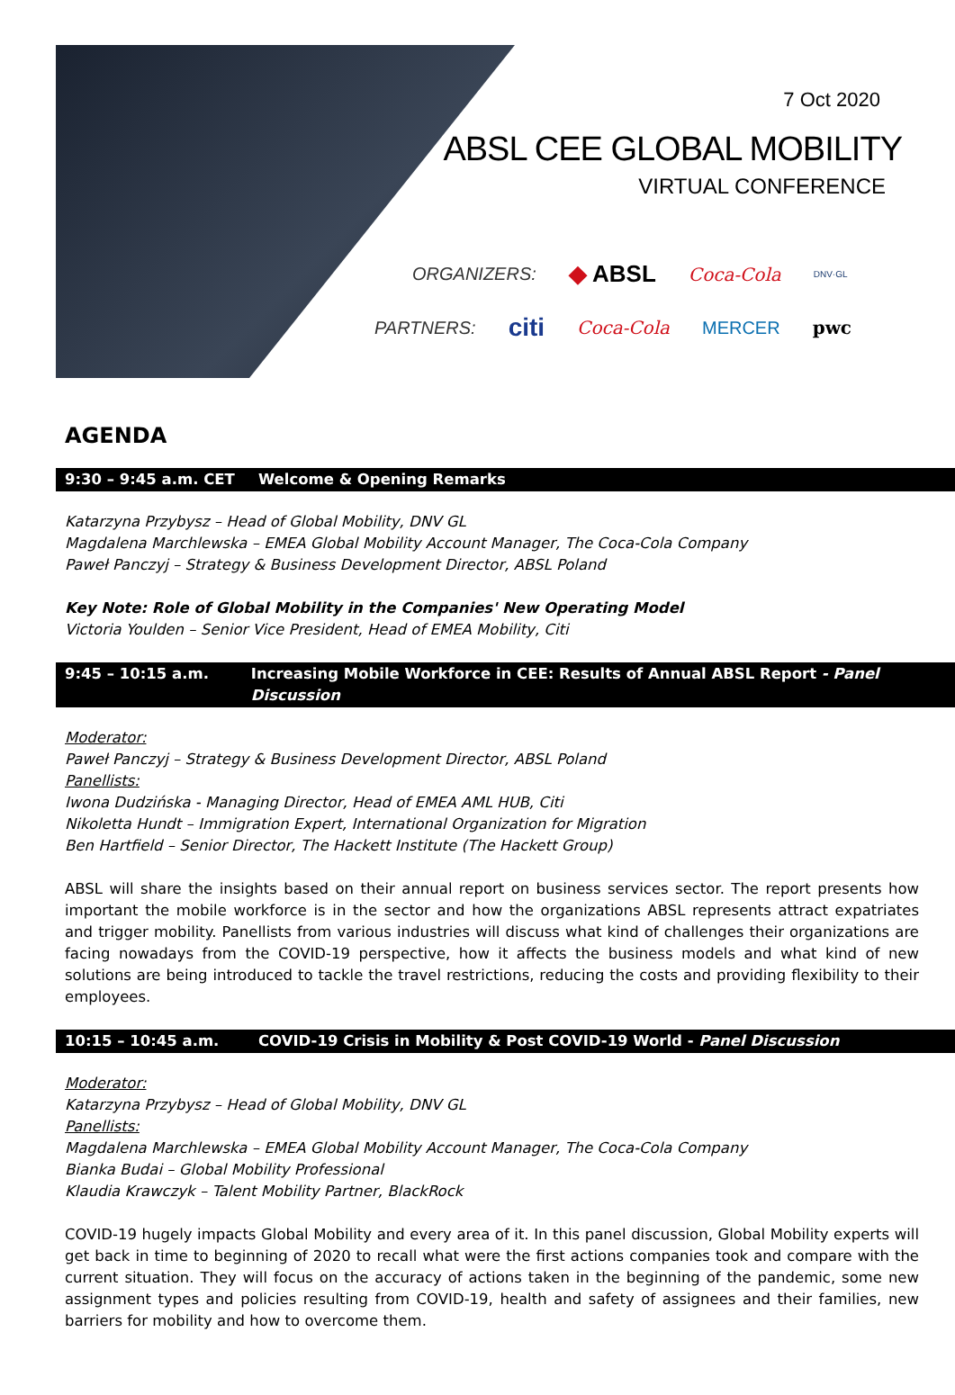7 Oct 2020
ABSL CEE GLOBAL MOBILITY
VIRTUAL CONFERENCE
ORGANIZERS: ◆ ABSL Coca-Cola DNV·GL
PARTNERS: citi Coca-Cola MERCER pwc
AGENDA
9:30 – 9:45 a.m. CET Welcome & Opening Remarks
Katarzyna Przybysz – Head of Global Mobility, DNV GL
Magdalena Marchlewska – EMEA Global Mobility Account Manager, The Coca-Cola Company
Paweł Panczyj – Strategy & Business Development Director, ABSL Poland
Key Note: Role of Global Mobility in the Companies' New Operating Model
Victoria Youlden – Senior Vice President, Head of EMEA Mobility, Citi
9:45 – 10:15 a.m. Increasing Mobile Workforce in CEE: Results of Annual ABSL Report - Panel Discussion
Moderator:
Paweł Panczyj – Strategy & Business Development Director, ABSL Poland
Panellists:
Iwona Dudzińska - Managing Director, Head of EMEA AML HUB, Citi
Nikoletta Hundt – Immigration Expert, International Organization for Migration
Ben Hartfield – Senior Director, The Hackett Institute (The Hackett Group)
ABSL will share the insights based on their annual report on business services sector. The report presents how important the mobile workforce is in the sector and how the organizations ABSL represents attract expatriates and trigger mobility. Panellists from various industries will discuss what kind of challenges their organizations are facing nowadays from the COVID-19 perspective, how it affects the business models and what kind of new solutions are being introduced to tackle the travel restrictions, reducing the costs and providing flexibility to their employees.
10:15 – 10:45 a.m. COVID-19 Crisis in Mobility & Post COVID-19 World - Panel Discussion
Moderator:
Katarzyna Przybysz – Head of Global Mobility, DNV GL
Panellists:
Magdalena Marchlewska – EMEA Global Mobility Account Manager, The Coca-Cola Company
Bianka Budai – Global Mobility Professional
Klaudia Krawczyk – Talent Mobility Partner, BlackRock
COVID-19 hugely impacts Global Mobility and every area of it. In this panel discussion, Global Mobility experts will get back in time to beginning of 2020 to recall what were the first actions companies took and compare with the current situation. They will focus on the accuracy of actions taken in the beginning of the pandemic, some new assignment types and policies resulting from COVID-19, health and safety of assignees and their families, new barriers for mobility and how to overcome them.